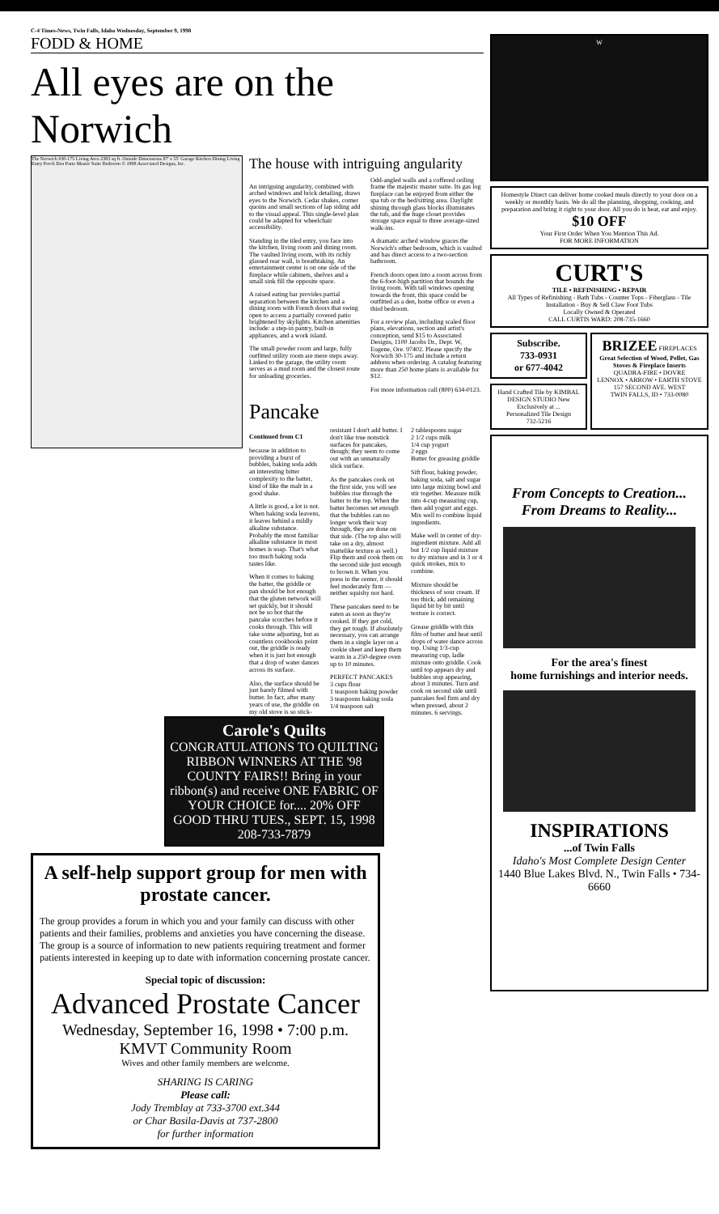C-4 Times-News, Twin Falls, Idaho Wednesday, September 9, 1998
FODD & HOME
All eyes are on the Norwich
The Norwich #30-175 Living Area 2383 sq ft. Outside Dimensions 87' x 55' Garage Kitchen Dining Living Entry Porch Den Patio Master Suite Bedroom © 1998 Associated Designs, Inc.
The house with intriguing angularity
An intriguing angularity, combined with arched windows and brick detailing, draws eyes to the Norwich. Cedar shakes, corner quoins and small sections of lap siding add to the visual appeal. This single-level plan could be adapted for wheelchair accessibility.
Standing in the tiled entry, you face into the kitchen, living room and dining room. The vaulted living room, with its richly glassed rear wall, is breathtaking. An entertainment center is on one side of the fireplace while cabinets, shelves and a small sink fill the opposite space.
A raised eating bar provides partial separation between the kitchen and a dining room with French doors that swing open to access a partially covered patio brightened by skylights. Kitchen amenities include: a step-in pantry, built-in appliances, and a work island.
The small powder room and large, fully outfitted utility room are mere steps away. Linked to the garage, the utility room serves as a mud room and the closest route for unloading groceries.
Odd-angled walls and a coffered ceiling frame the majestic master suite. Its gas log fireplace can be enjoyed from either the spa tub or the bed/sitting area. Daylight shining through glass blocks illuminates the tub, and the huge closet provides storage space equal to three average-sized walk-ins.
A dramatic arched window graces the Norwich's other bedroom, which is vaulted and has direct access to a two-section bathroom.
French doors open into a room across from the 6-foot-high partition that bounds the living room. With tall windows opening towards the front, this space could be outfitted as a den, home office or even a third bedroom.
For a review plan, including scaled floor plans, elevations, section and artist's conception, send $15 to Associated Designs, 1100 Jacobs Dr., Dept. W, Eugene, Ore. 97402. Please specify the Norwich 30-175 and include a return address when ordering. A catalog featuring more than 250 home plans is available for $12.
For more information call (800) 634-0123.
Pancake
Continued from C1
because in addition to providing a burst of bubbles, baking soda adds an interesting bitter complexity to the batter, kind of like the malt in a good shake.
A little is good, a lot is not. When baking soda leavens, it leaves behind a mildly alkaline substance. Probably the most familiar alkaline substance in most homes is soap. That's what too much baking soda tastes like.
When it comes to baking the batter, the griddle or pan should be hot enough that the gluten network will set quickly, but it should not be so hot that the pancake scorches before it cooks through. This will take some adjusting, but as countless cookbooks point out, the griddle is ready when it is just hot enough that a drop of water dances across its surface.
Also, the surface should be just barely filmed with butter. In fact, after many years of use, the griddle on my old stove is so stick-resistant I don't add butter. I don't like true nonstick surfaces for pancakes, though; they seem to come out with an unnaturally slick surface.
As the pancakes cook on the first side, you will see bubbles rise through the batter to the top. When the batter becomes set enough that the bubbles can no longer work their way through, they are done on that side. (The top also will take on a dry, almost mattelike texture as well.) Flip them and cook them on the second side just enough to brown it. When you press in the center, it should feel moderately firm — neither squishy nor hard.
These pancakes need to be eaten as soon as they're cooked. If they get cold, they get tough. If absolutely necessary, you can arrange them in a single layer on a cookie sheet and keep them warm in a 250-degree oven up to 10 minutes.
PERFECT PANCAKES
3 cups flour
1 teaspoon baking powder
3 teaspoons baking soda
1/4 teaspoon salt
2 tablespoons sugar
2 1/2 cups milk
1/4 cup yogurt
2 eggs
Butter for greasing griddle
Sift flour, baking powder, baking soda, salt and sugar into large mixing bowl and stir together. Measure milk into 4-cup measuring cup, then add yogurt and eggs. Mix well to combine liquid ingredients.
Make well in center of dry-ingredient mixture. Add all but 1/2 cup liquid mixture to dry mixture and in 3 or 4 quick strokes, mix to combine.
Mixture should be thickness of sour cream. If too thick, add remaining liquid bit by bit until texture is correct.
Grease griddle with thin film of butter and heat until drops of water dance across top. Using 1/3-cup measuring cup, ladle mixture onto griddle. Cook until top appears dry and bubbles stop appearing, about 3 minutes. Turn and cook on second side until pancakes feel firm and dry when pressed, about 2 minutes. 6 servings.
Carole's Quilts
CONGRATULATIONS TO QUILTING RIBBON WINNERS AT THE '98 COUNTY FAIRS!! Bring in your ribbon(s) and receive ONE FABRIC OF YOUR CHOICE for.... 20% OFF GOOD THRU TUES., SEPT. 15, 1998 208-733-7879
A self-help support group for men with prostate cancer.
The group provides a forum in which you and your family can discuss with other patients and their families, problems and anxieties you have concerning the disease. The group is a source of information to new patients requiring treatment and former patients interested in keeping up to date with information concerning prostate cancer.
Special topic of discussion:
Advanced Prostate Cancer
Wednesday, September 16, 1998 • 7:00 p.m.
KMVT Community Room
Wives and other family members are welcome.
SHARING IS CARING
Please call:
Jody Tremblay at 733-3700 ext.344
or Char Basila-Davis at 737-2800
for further information
W
Homestyle Direct can deliver home cooked meals directly to your door on a weekly or monthly basis. We do all the planning, shopping, cooking, and preparation and bring it right to your door. All you do is heat, eat and enjoy.
$10 OFF
Your First Order When You Mention This Ad.
FOR MORE INFORMATION
CURT'S
TILE • REFINISHING • REPAIR
All Types of Refinishing - Bath Tubs - Counter Tops - Fiberglass - Tile Installation - Buy & Sell Claw Foot Tubs
Locally Owned & Operated
CALL CURTIS WARD: 208-735-1660
Subscribe.
733-0931
or 677-4042
Hand Crafted Tile by KIMBAL DESIGN STUDIO New Exclusively at ...
Personalized Tile Design
732-5216
BRIZEE FIREPLACES
Great Selection of Wood, Pellet, Gas Stoves & Fireplace Inserts
QUADRA-FIRE • DOVRE
LENNOX • ARROW • EARTH STOVE
157 SECOND AVE. WEST
TWIN FALLS, ID • 733-0080
From Concepts to Creation...
From Dreams to Reality...
For the area's finest
home furnishings and interior needs.
INSPIRATIONS
...of Twin Falls
Idaho's Most Complete Design Center
1440 Blue Lakes Blvd. N., Twin Falls • 734-6660